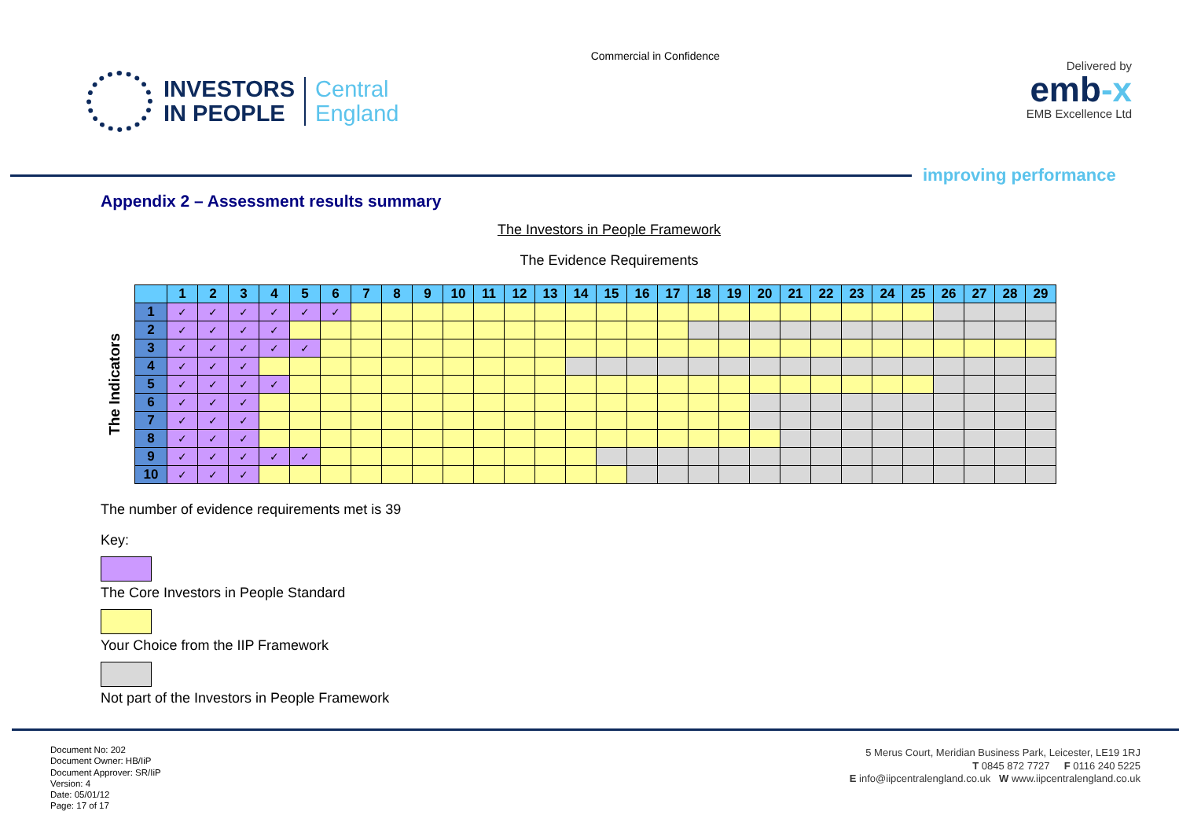INVESTORS
IN PEOPLE
Central
England
Commercial in Confidence
Delivered by
emb-x
EMB Excellence Ltd
improving performance
Appendix 2 – Assessment results summary
The Investors in People Framework
The Evidence Requirements
The Indicators
| | 1 | 2 | 3 | 4 | 5 | 6 | 7 | 8 | 9 | 10 | 11 | 12 | 13 | 14 | 15 | 16 | 17 | 18 | 19 | 20 | 21 | 22 | 23 | 24 | 25 | 26 | 27 | 28 | 29 |
| --- | --- | --- | --- | --- | --- | --- | --- | --- | --- | --- | --- | --- | --- | --- | --- | --- | --- | --- | --- | --- | --- | --- | --- | --- | --- | --- | --- | --- | --- |
| 1 | ✓ | ✓ | ✓ | ✓ | ✓ | ✓ | | | | | | | | | | | | | | | | | | | | | | | |
| 2 | ✓ | ✓ | ✓ | ✓ | | | | | | | | | | | | | | | | | | | | | | | | | |
| 3 | ✓ | ✓ | ✓ | ✓ | ✓ | | | | | | | | | | | | | | | | | | | | | | | | |
| 4 | ✓ | ✓ | ✓ | | | | | | | | | | | | | | | | | | | | | | | | | | |
| 5 | ✓ | ✓ | ✓ | ✓ | | | | | | | | | | | | | | | | | | | | | | | | | |
| 6 | ✓ | ✓ | ✓ | | | | | | | | | | | | | | | | | | | | | | | | | | |
| 7 | ✓ | ✓ | ✓ | | | | | | | | | | | | | | | | | | | | | | | | | | |
| 8 | ✓ | ✓ | ✓ | | | | | | | | | | | | | | | | | | | | | | | | | | |
| 9 | ✓ | ✓ | ✓ | ✓ | ✓ | | | | | | | | | | | | | | | | | | | | | | | | |
| 10 | ✓ | ✓ | ✓ | | | | | | | | | | | | | | | | | | | | | | | | | | |
The number of evidence requirements met is 39
Key:
The Core Investors in People Standard
Your Choice from the IIP Framework
Not part of the Investors in People Framework
Document No: 202
Document Owner: HB/IiP
Document Approver: SR/IiP
Version: 4
Date: 05/01/12
Page: 17 of 17
5 Merus Court, Meridian Business Park, Leicester, LE19 1RJ
T 0845 872 7727 F 0116 240 5225
E info@iipcentralengland.co.uk W www.iipcentralengland.co.uk